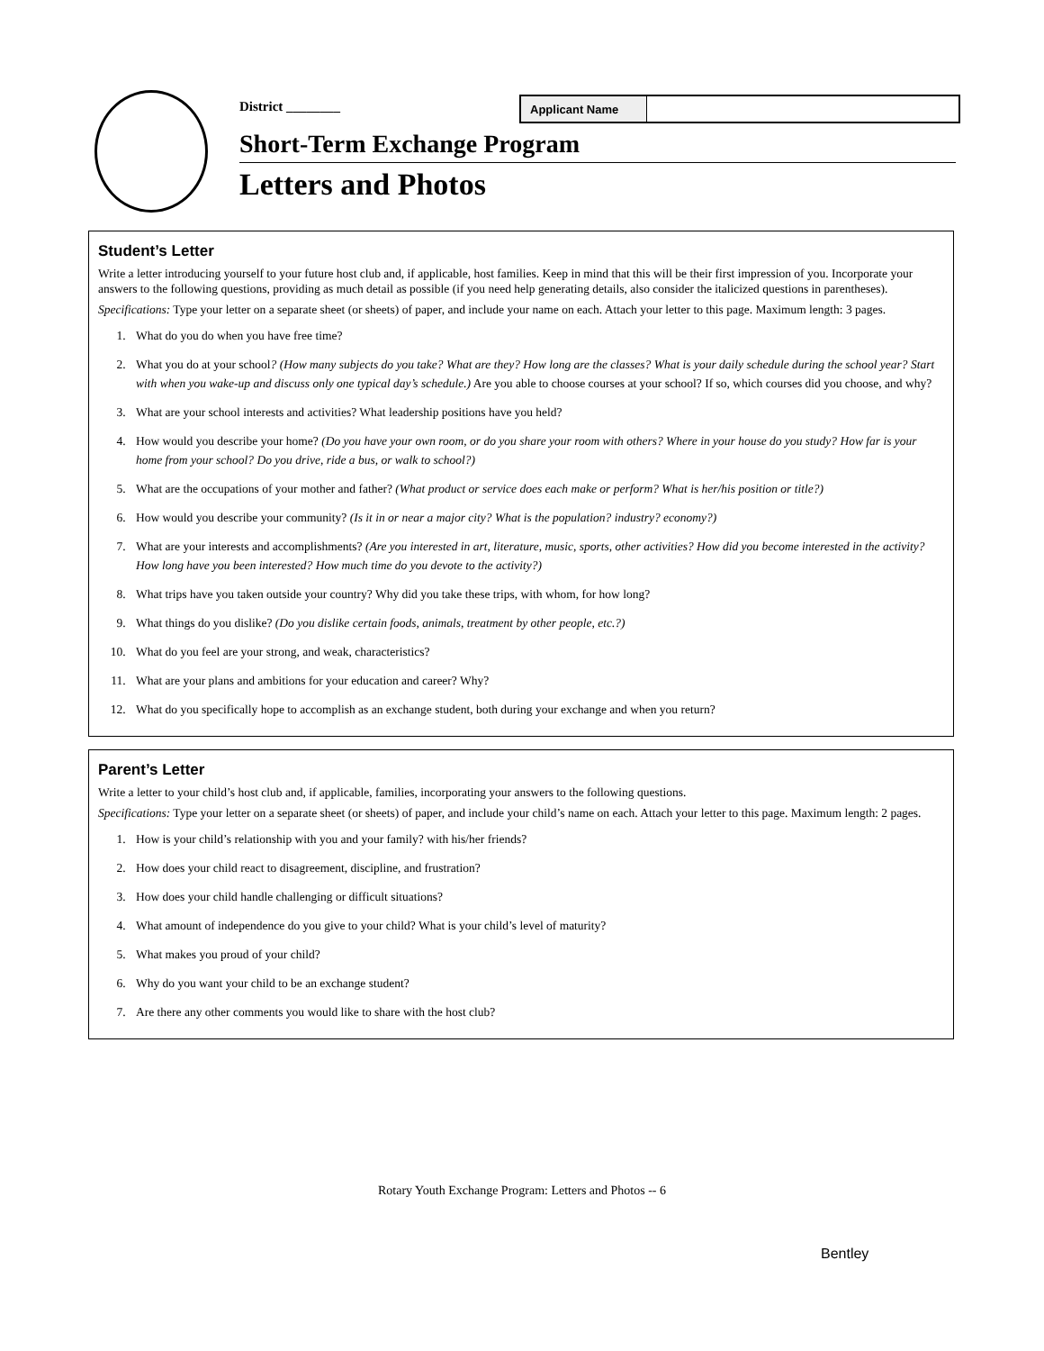District ________ Applicant Name
Short-Term Exchange Program
Letters and Photos
Student’s Letter
Write a letter introducing yourself to your future host club and, if applicable, host families. Keep in mind that this will be their first impression of you. Incorporate your answers to the following questions, providing as much detail as possible (if you need help generating details, also consider the italicized questions in parentheses).
Specifications: Type your letter on a separate sheet (or sheets) of paper, and include your name on each. Attach your letter to this page. Maximum length: 3 pages.
1. What do you do when you have free time?
2. What you do at your school? (How many subjects do you take? What are they? How long are the classes? What is your daily schedule during the school year? Start with when you wake-up and discuss only one typical day’s schedule.) Are you able to choose courses at your school? If so, which courses did you choose, and why?
3. What are your school interests and activities? What leadership positions have you held?
4. How would you describe your home? (Do you have your own room, or do you share your room with others? Where in your house do you study? How far is your home from your school? Do you drive, ride a bus, or walk to school?)
5. What are the occupations of your mother and father? (What product or service does each make or perform? What is her/his position or title?)
6. How would you describe your community? (Is it in or near a major city? What is the population? industry? economy?)
7. What are your interests and accomplishments? (Are you interested in art, literature, music, sports, other activities? How did you become interested in the activity? How long have you been interested? How much time do you devote to the activity?)
8. What trips have you taken outside your country? Why did you take these trips, with whom, for how long?
9. What things do you dislike? (Do you dislike certain foods, animals, treatment by other people, etc.?)
10. What do you feel are your strong, and weak, characteristics?
11. What are your plans and ambitions for your education and career? Why?
12. What do you specifically hope to accomplish as an exchange student, both during your exchange and when you return?
Parent’s Letter
Write a letter to your child’s host club and, if applicable, families, incorporating your answers to the following questions.
Specifications: Type your letter on a separate sheet (or sheets) of paper, and include your child’s name on each. Attach your letter to this page. Maximum length: 2 pages.
1. How is your child’s relationship with you and your family? with his/her friends?
2. How does your child react to disagreement, discipline, and frustration?
3. How does your child handle challenging or difficult situations?
4. What amount of independence do you give to your child? What is your child’s level of maturity?
5. What makes you proud of your child?
6. Why do you want your child to be an exchange student?
7. Are there any other comments you would like to share with the host club?
Bentley
Rotary Youth Exchange Program: Letters and Photos -- 6